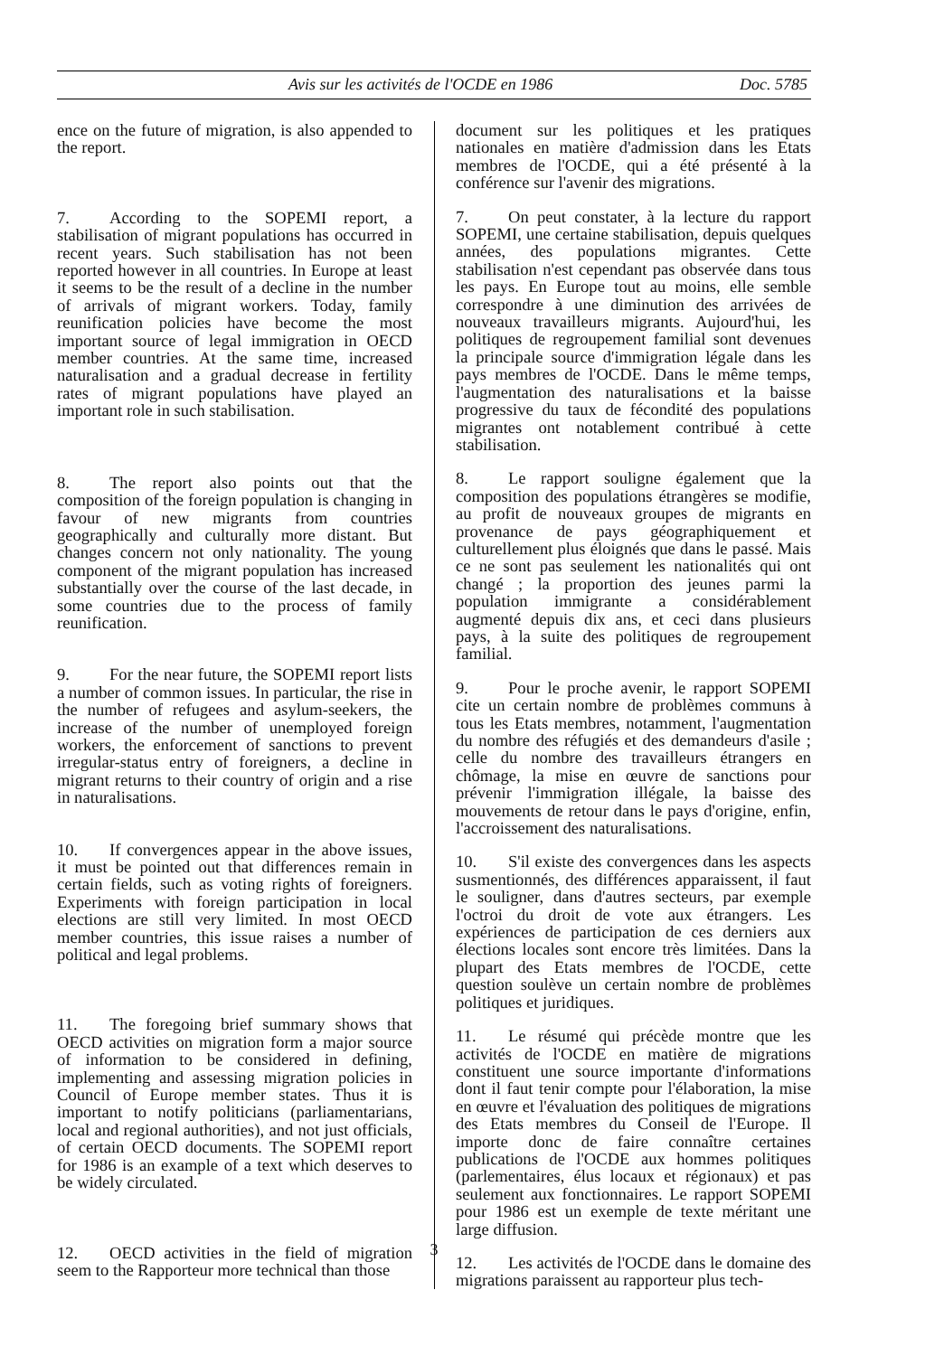Avis sur les activités de l'OCDE en 1986 Doc. 5785
ence on the future of migration, is also appended to the report.
7. According to the SOPEMI report, a stabilisation of migrant populations has occurred in recent years. Such stabilisation has not been reported however in all countries. In Europe at least it seems to be the result of a decline in the number of arrivals of migrant workers. Today, family reunification policies have become the most important source of legal immigration in OECD member countries. At the same time, increased naturalisation and a gradual decrease in fertility rates of migrant populations have played an important role in such stabilisation.
8. The report also points out that the composition of the foreign population is changing in favour of new migrants from countries geographically and culturally more distant. But changes concern not only nationality. The young component of the migrant population has increased substantially over the course of the last decade, in some countries due to the process of family reunification.
9. For the near future, the SOPEMI report lists a number of common issues. In particular, the rise in the number of refugees and asylum-seekers, the increase of the number of unemployed foreign workers, the enforcement of sanctions to prevent irregular-status entry of foreigners, a decline in migrant returns to their country of origin and a rise in naturalisations.
10. If convergences appear in the above issues, it must be pointed out that differences remain in certain fields, such as voting rights of foreigners. Experiments with foreign participation in local elections are still very limited. In most OECD member countries, this issue raises a number of political and legal problems.
11. The foregoing brief summary shows that OECD activities on migration form a major source of information to be considered in defining, implementing and assessing migration policies in Council of Europe member states. Thus it is important to notify politicians (parliamentarians, local and regional authorities), and not just officials, of certain OECD documents. The SOPEMI report for 1986 is an example of a text which deserves to be widely circulated.
12. OECD activities in the field of migration seem to the Rapporteur more technical than those
document sur les politiques et les pratiques nationales en matière d'admission dans les Etats membres de l'OCDE, qui a été présenté à la conférence sur l'avenir des migrations.
7. On peut constater, à la lecture du rapport SOPEMI, une certaine stabilisation, depuis quelques années, des populations migrantes. Cette stabilisation n'est cependant pas observée dans tous les pays. En Europe tout au moins, elle semble correspondre à une diminution des arrivées de nouveaux travailleurs migrants. Aujourd'hui, les politiques de regroupement familial sont devenues la principale source d'immigration légale dans les pays membres de l'OCDE. Dans le même temps, l'augmentation des naturalisations et la baisse progressive du taux de fécondité des populations migrantes ont notablement contribué à cette stabilisation.
8. Le rapport souligne également que la composition des populations étrangères se modifie, au profit de nouveaux groupes de migrants en provenance de pays géographiquement et culturellement plus éloignés que dans le passé. Mais ce ne sont pas seulement les nationalités qui ont changé ; la proportion des jeunes parmi la population immigrante a considérablement augmenté depuis dix ans, et ceci dans plusieurs pays, à la suite des politiques de regroupement familial.
9. Pour le proche avenir, le rapport SOPEMI cite un certain nombre de problèmes communs à tous les Etats membres, notamment, l'augmentation du nombre des réfugiés et des demandeurs d'asile ; celle du nombre des travailleurs étrangers en chômage, la mise en œuvre de sanctions pour prévenir l'immigration illégale, la baisse des mouvements de retour dans le pays d'origine, enfin, l'accroissement des naturalisations.
10. S'il existe des convergences dans les aspects susmentionnés, des différences apparaissent, il faut le souligner, dans d'autres secteurs, par exemple l'octroi du droit de vote aux étrangers. Les expériences de participation de ces derniers aux élections locales sont encore très limitées. Dans la plupart des Etats membres de l'OCDE, cette question soulève un certain nombre de problèmes politiques et juridiques.
11. Le résumé qui précède montre que les activités de l'OCDE en matière de migrations constituent une source importante d'informations dont il faut tenir compte pour l'élaboration, la mise en œuvre et l'évaluation des politiques de migrations des Etats membres du Conseil de l'Europe. Il importe donc de faire connaître certaines publications de l'OCDE aux hommes politiques (parlementaires, élus locaux et régionaux) et pas seulement aux fonctionnaires. Le rapport SOPEMI pour 1986 est un exemple de texte méritant une large diffusion.
12. Les activités de l'OCDE dans le domaine des migrations paraissent au rapporteur plus tech-
3